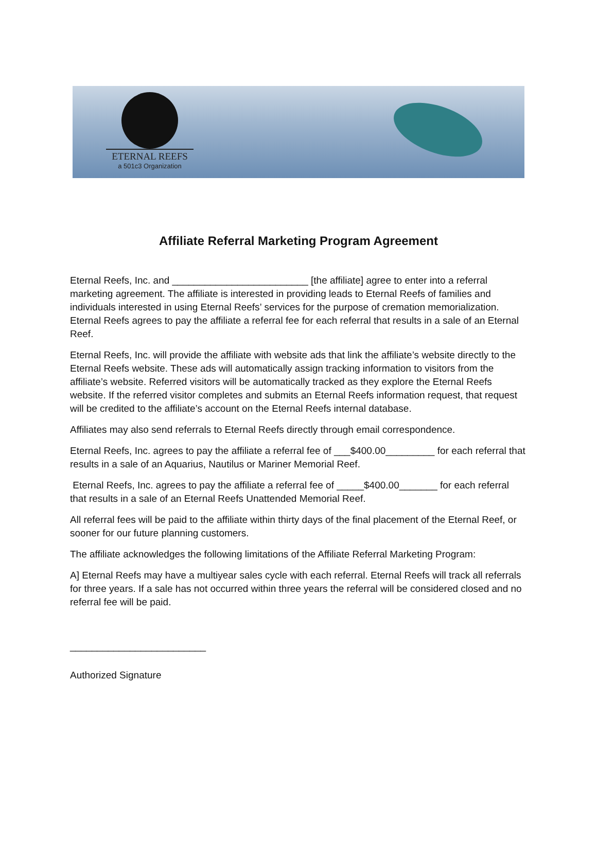ETERNAL REEFS
a 501c3 Organization
Affiliate Referral Marketing Program Agreement
Eternal Reefs, Inc. and _________________________ [the affiliate] agree to enter into a referral marketing agreement. The affiliate is interested in providing leads to Eternal Reefs of families and individuals interested in using Eternal Reefs’ services for the purpose of cremation memorialization. Eternal Reefs agrees to pay the affiliate a referral fee for each referral that results in a sale of an Eternal Reef.
Eternal Reefs, Inc. will provide the affiliate with website ads that link the affiliate’s website directly to the Eternal Reefs website. These ads will automatically assign tracking information to visitors from the affiliate’s website. Referred visitors will be automatically tracked as they explore the Eternal Reefs website. If the referred visitor completes and submits an Eternal Reefs information request, that request will be credited to the affiliate’s account on the Eternal Reefs internal database.
Affiliates may also send referrals to Eternal Reefs directly through email correspondence.
Eternal Reefs, Inc. agrees to pay the affiliate a referral fee of ___$400.00_________ for each referral that results in a sale of an Aquarius, Nautilus or Mariner Memorial Reef.
Eternal Reefs, Inc. agrees to pay the affiliate a referral fee of _____$400.00_______ for each referral that results in a sale of an Eternal Reefs Unattended Memorial Reef.
All referral fees will be paid to the affiliate within thirty days of the final placement of the Eternal Reef, or sooner for our future planning customers.
The affiliate acknowledges the following limitations of the Affiliate Referral Marketing Program:
A] Eternal Reefs may have a multiyear sales cycle with each referral. Eternal Reefs will track all referrals for three years. If a sale has not occurred within three years the referral will be considered closed and no referral fee will be paid.
_________________________
Authorized Signature